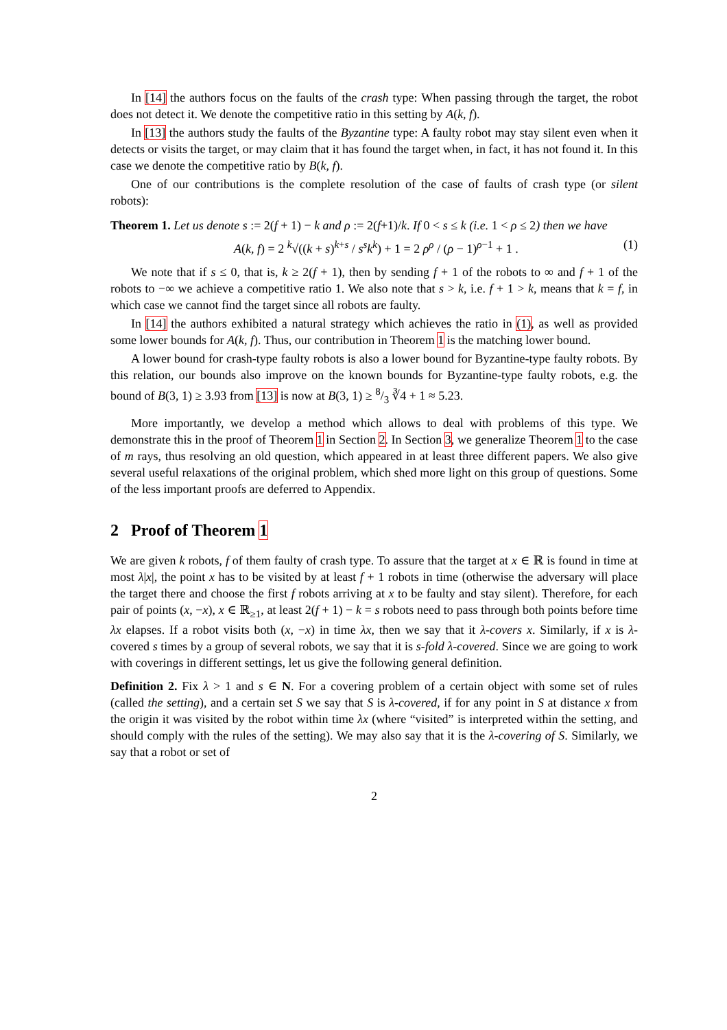In [14] the authors focus on the faults of the crash type: When passing through the target, the robot does not detect it. We denote the competitive ratio in this setting by A(k, f).
In [13] the authors study the faults of the Byzantine type: A faulty robot may stay silent even when it detects or visits the target, or may claim that it has found the target when, in fact, it has not found it. In this case we denote the competitive ratio by B(k, f).
One of our contributions is the complete resolution of the case of faults of crash type (or silent robots):
Theorem 1. Let us denote s := 2(f + 1) − k and ρ := 2(f+1)/k. If 0 < s ≤ k (i.e. 1 < ρ ≤ 2) then we have
A(k, f) = 2 <sup>k</sup>√((k + s)<sup>k+s</sup> / s<sup>s</sup>k<sup>k</sup>) + 1 = 2 ρ<sup>ρ</sup> / (ρ − 1)<sup>ρ−1</sup> + 1 . (1)
We note that if s ≤ 0, that is, k ≥ 2(f + 1), then by sending f + 1 of the robots to ∞ and f + 1 of the robots to −∞ we achieve a competitive ratio 1. We also note that s > k, i.e. f + 1 > k, means that k = f, in which case we cannot find the target since all robots are faulty.
In [14] the authors exhibited a natural strategy which achieves the ratio in (1), as well as provided some lower bounds for A(k, f). Thus, our contribution in Theorem 1 is the matching lower bound.
A lower bound for crash-type faulty robots is also a lower bound for Byzantine-type faulty robots. By this relation, our bounds also improve on the known bounds for Byzantine-type faulty robots, e.g. the bound of B(3, 1) ≥ 3.93 from [13] is now at B(3, 1) ≥ 8/3 ∛4 + 1 ≈ 5.23.
More importantly, we develop a method which allows to deal with problems of this type. We demonstrate this in the proof of Theorem 1 in Section 2. In Section 3, we generalize Theorem 1 to the case of m rays, thus resolving an old question, which appeared in at least three different papers. We also give several useful relaxations of the original problem, which shed more light on this group of questions. Some of the less important proofs are deferred to Appendix.
2 Proof of Theorem 1
We are given k robots, f of them faulty of crash type. To assure that the target at x ∈ ℝ is found in time at most λ|x|, the point x has to be visited by at least f + 1 robots in time (otherwise the adversary will place the target there and choose the first f robots arriving at x to be faulty and stay silent). Therefore, for each pair of points (x, −x), x ∈ ℝ<sub>≥1</sub>, at least 2(f + 1) − k = s robots need to pass through both points before time λx elapses. If a robot visits both (x, −x) in time λx, then we say that it λ-covers x. Similarly, if x is λ-covered s times by a group of several robots, we say that it is s-fold λ-covered. Since we are going to work with coverings in different settings, let us give the following general definition.
Definition 2. Fix λ > 1 and s ∈ N. For a covering problem of a certain object with some set of rules (called the setting), and a certain set S we say that S is λ-covered, if for any point in S at distance x from the origin it was visited by the robot within time λx (where “visited” is interpreted within the setting, and should comply with the rules of the setting). We may also say that it is the λ-covering of S. Similarly, we say that a robot or set of
2